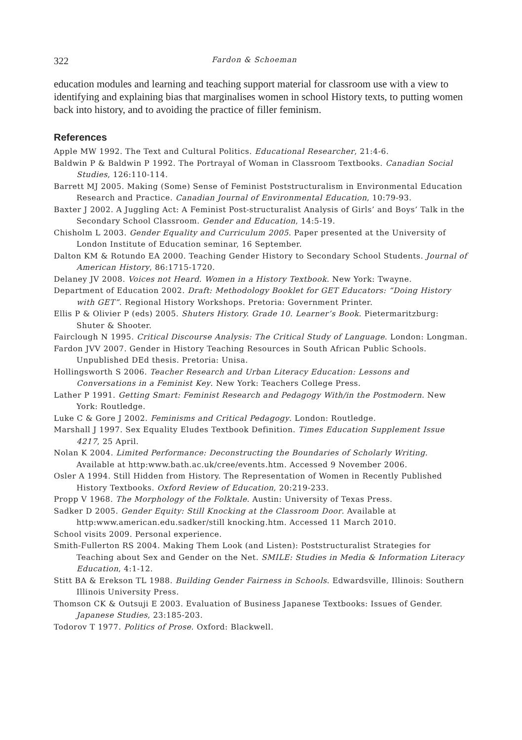322 Fardon & Schoeman
education modules and learning and teaching support material for classroom use with a view to identifying and explaining bias that marginalises women in school History texts, to putting women back into history, and to avoiding the practice of filler feminism.
References
Apple MW 1992. The Text and Cultural Politics. Educational Researcher, 21:4-6.
Baldwin P & Baldwin P 1992. The Portrayal of Woman in Classroom Textbooks. Canadian Social Studies, 126:110-114.
Barrett MJ 2005. Making (Some) Sense of Feminist Poststructuralism in Environmental Education Research and Practice. Canadian Journal of Environmental Education, 10:79-93.
Baxter J 2002. A Juggling Act: A Feminist Post-structuralist Analysis of Girls’ and Boys’ Talk in the Secondary School Classroom. Gender and Education, 14:5-19.
Chisholm L 2003. Gender Equality and Curriculum 2005. Paper presented at the University of London Institute of Education seminar, 16 September.
Dalton KM & Rotundo EA 2000. Teaching Gender History to Secondary School Students. Journal of American History, 86:1715-1720.
Delaney JV 2008. Voices not Heard. Women in a History Textbook. New York: Twayne.
Department of Education 2002. Draft: Methodology Booklet for GET Educators: “Doing History with GET”. Regional History Workshops. Pretoria: Government Printer.
Ellis P & Olivier P (eds) 2005. Shuters History. Grade 10. Learner’s Book. Pietermaritzburg: Shuter & Shooter.
Fairclough N 1995. Critical Discourse Analysis: The Critical Study of Language. London: Longman.
Fardon JVV 2007. Gender in History Teaching Resources in South African Public Schools. Unpublished DEd thesis. Pretoria: Unisa.
Hollingsworth S 2006. Teacher Research and Urban Literacy Education: Lessons and Conversations in a Feminist Key. New York: Teachers College Press.
Lather P 1991. Getting Smart: Feminist Research and Pedagogy With/in the Postmodern. New York: Routledge.
Luke C & Gore J 2002. Feminisms and Critical Pedagogy. London: Routledge.
Marshall J 1997. Sex Equality Eludes Textbook Definition. Times Education Supplement Issue 4217, 25 April.
Nolan K 2004. Limited Performance: Deconstructing the Boundaries of Scholarly Writing. Available at http:www.bath.ac.uk/cree/events.htm. Accessed 9 November 2006.
Osler A 1994. Still Hidden from History. The Representation of Women in Recently Published History Textbooks. Oxford Review of Education, 20:219-233.
Propp V 1968. The Morphology of the Folktale. Austin: University of Texas Press.
Sadker D 2005. Gender Equity: Still Knocking at the Classroom Door. Available at http:www.american.edu.sadker/still knocking.htm. Accessed 11 March 2010.
School visits 2009. Personal experience.
Smith-Fullerton RS 2004. Making Them Look (and Listen): Poststructuralist Strategies for Teaching about Sex and Gender on the Net. SMILE: Studies in Media & Information Literacy Education, 4:1-12.
Stitt BA & Erekson TL 1988. Building Gender Fairness in Schools. Edwardsville, Illinois: Southern Illinois University Press.
Thomson CK & Outsuji E 2003. Evaluation of Business Japanese Textbooks: Issues of Gender. Japanese Studies, 23:185-203.
Todorov T 1977. Politics of Prose. Oxford: Blackwell.